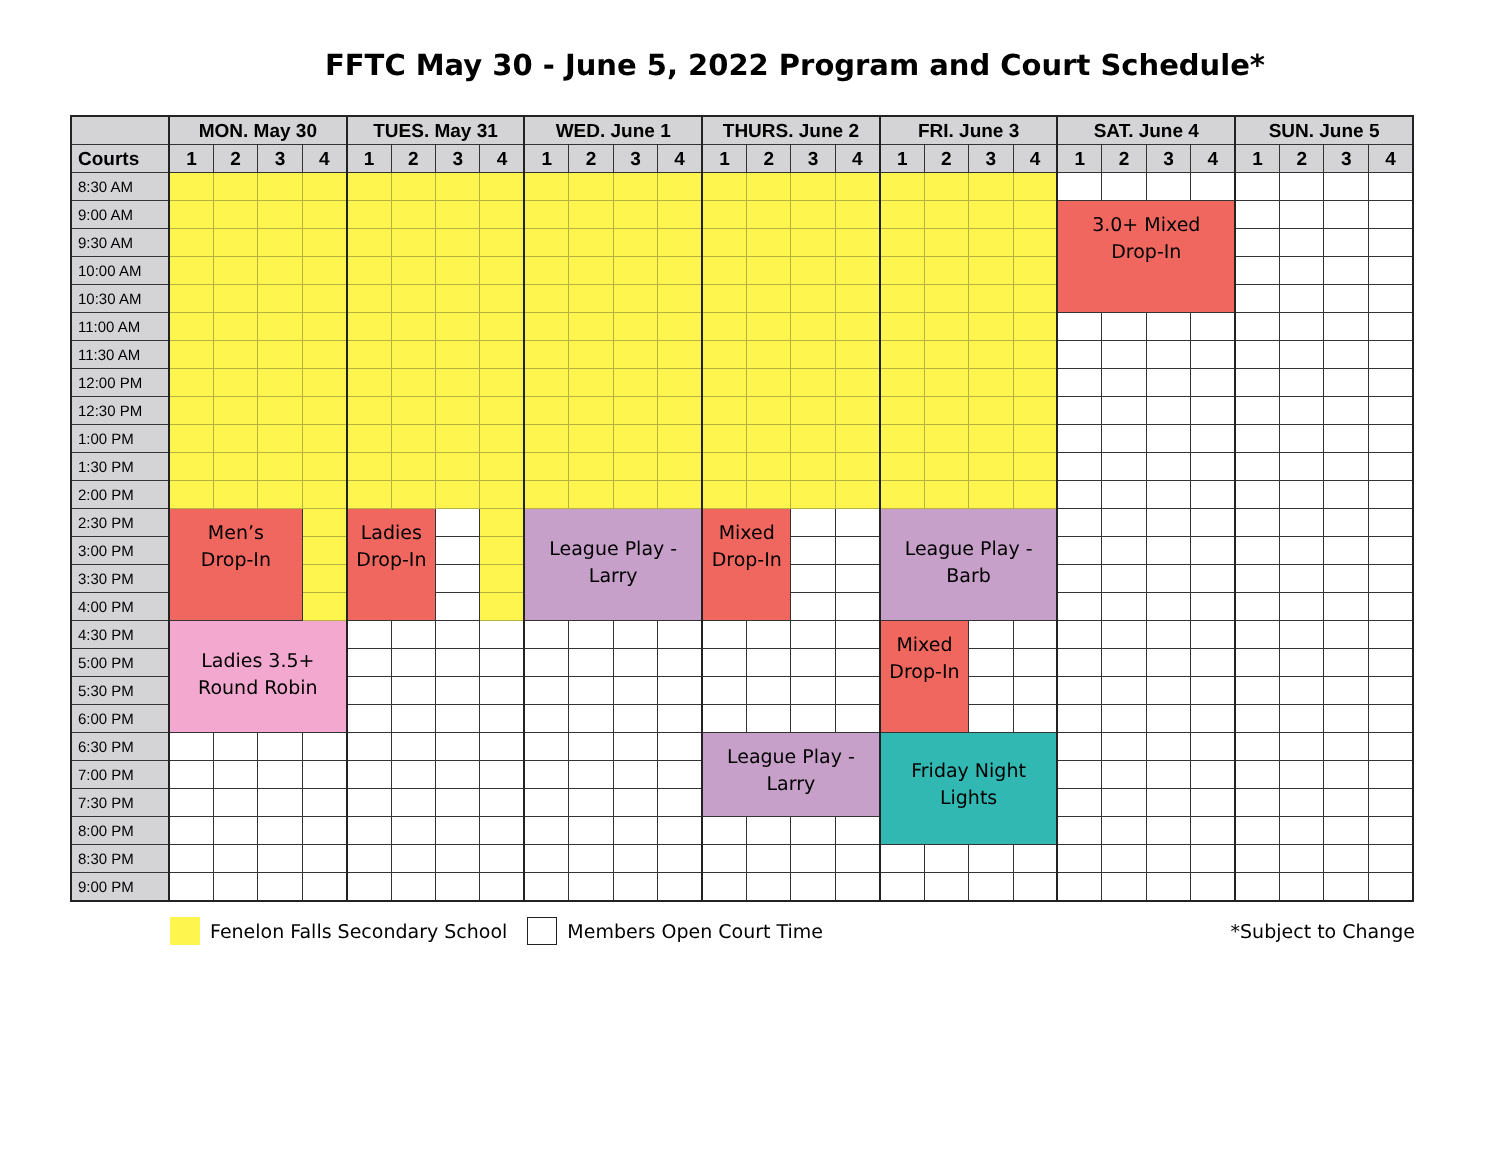FFTC May 30 - June 5, 2022 Program and Court Schedule*
| | MON. May 30 | | | | TUES. May 31 | | | | WED. June 1 | | | | THURS. June 2 | | | | FRI. June 3 | | | | SAT. June 4 | | | | SUN. June 5 | | | |
| --- | --- | --- | --- | --- | --- | --- | --- | --- | --- | --- | --- | --- | --- | --- | --- | --- | --- | --- | --- | --- | --- | --- | --- | --- | --- | --- | --- | --- |
| Courts | 1 | 2 | 3 | 4 | 1 | 2 | 3 | 4 | 1 | 2 | 3 | 4 | 1 | 2 | 3 | 4 | 1 | 2 | 3 | 4 | 1 | 2 | 3 | 4 | 1 | 2 | 3 | 4 |
| 8:30 AM | | | | | | | | | | | | | | | | | | | | | | | | | | | | |
| 9:00 AM | | | | | | | | | | | | | | | | | | | | | 3.0+ Mixed Drop-In | | | | | | | |
| 9:30 AM | | | | | | | | | | | | | | | | | | | | | | | | | | | | |
| 10:00 AM | | | | | | | | | | | | | | | | | | | | | | | | | | | | |
| 10:30 AM | | | | | | | | | | | | | | | | | | | | | | | | | | | | |
| 11:00 AM | | | | | | | | | | | | | | | | | | | | | | | | | | | | |
| 11:30 AM | | | | | | | | | | | | | | | | | | | | | | | | | | | | |
| 12:00 PM | | | | | | | | | | | | | | | | | | | | | | | | | | | | |
| 12:30 PM | | | | | | | | | | | | | | | | | | | | | | | | | | | | |
| 1:00 PM | | | | | | | | | | | | | | | | | | | | | | | | | | | | |
| 1:30 PM | | | | | | | | | | | | | | | | | | | | | | | | | | | | |
| 2:00 PM | | | | | | | | | | | | | | | | | | | | | | | | | | | | |
| 2:30 PM | Men’s Drop-In | | | | Ladies Drop-In | | | | League Play - Larry | | | | Mixed Drop-In | | | | League Play - Barb | | | | | | | | | | | |
| 3:00 PM | | | | | | | | | | | | | | | | | | | | | | | | | | | | |
| 3:30 PM | | | | | | | | | | | | | | | | | | | | | | | | | | | | |
| 4:00 PM | | | | | | | | | | | | | | | | | | | | | | | | | | | | |
| 4:30 PM | Ladies 3.5+ Round Robin | | | | | | | | | | | | | | | | Mixed Drop-In | | | | | | | | | | | |
| 5:00 PM | | | | | | | | | | | | | | | | | | | | | | | | | | | | |
| 5:30 PM | | | | | | | | | | | | | | | | | | | | | | | | | | | | |
| 6:00 PM | | | | | | | | | | | | | | | | | | | | | | | | | | | | |
| 6:30 PM | | | | | | | | | | | | | League Play - Larry | | | | Friday Night Lights | | | | | | | | | | | |
| 7:00 PM | | | | | | | | | | | | | | | | | | | | | | | | | | | | |
| 7:30 PM | | | | | | | | | | | | | | | | | | | | | | | | | | | | |
| 8:00 PM | | | | | | | | | | | | | | | | | | | | | | | | | | | | |
| 8:30 PM | | | | | | | | | | | | | | | | | | | | | | | | | | | | |
| 9:00 PM | | | | | | | | | | | | | | | | | | | | | | | | | | | | |
Fenelon Falls Secondary School Members Open Court Time *Subject to Change